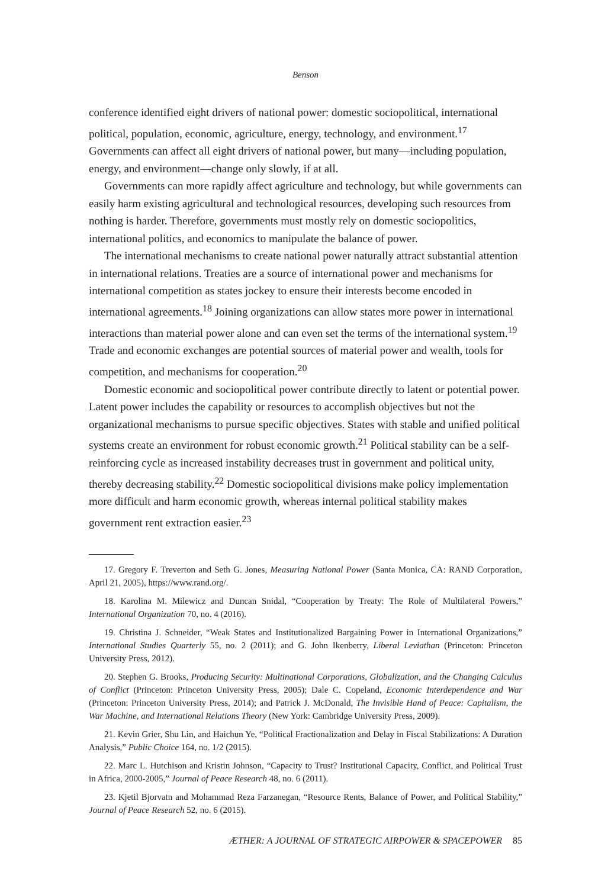Benson
conference identified eight drivers of national power: domestic sociopolitical, international political, population, economic, agriculture, energy, technology, and environment.<sup>17</sup> Governments can affect all eight drivers of national power, but many—including population, energy, and environment—change only slowly, if at all.
Governments can more rapidly affect agriculture and technology, but while governments can easily harm existing agricultural and technological resources, developing such resources from nothing is harder. Therefore, governments must mostly rely on domestic sociopolitics, international politics, and economics to manipulate the balance of power.
The international mechanisms to create national power naturally attract substantial attention in international relations. Treaties are a source of international power and mechanisms for international competition as states jockey to ensure their interests become encoded in international agreements.<sup>18</sup> Joining organizations can allow states more power in international interactions than material power alone and can even set the terms of the international system.<sup>19</sup> Trade and economic exchanges are potential sources of material power and wealth, tools for competition, and mechanisms for cooperation.<sup>20</sup>
Domestic economic and sociopolitical power contribute directly to latent or potential power. Latent power includes the capability or resources to accomplish objectives but not the organizational mechanisms to pursue specific objectives. States with stable and unified political systems create an environment for robust economic growth.<sup>21</sup> Political stability can be a self-reinforcing cycle as increased instability decreases trust in government and political unity, thereby decreasing stability.<sup>22</sup> Domestic sociopolitical divisions make policy implementation more difficult and harm economic growth, whereas internal political stability makes government rent extraction easier.<sup>23</sup>
17. Gregory F. Treverton and Seth G. Jones, Measuring National Power (Santa Monica, CA: RAND Corporation, April 21, 2005), https://www.rand.org/.
18. Karolina M. Milewicz and Duncan Snidal, “Cooperation by Treaty: The Role of Multilateral Powers,” International Organization 70, no. 4 (2016).
19. Christina J. Schneider, “Weak States and Institutionalized Bargaining Power in International Organizations,” International Studies Quarterly 55, no. 2 (2011); and G. John Ikenberry, Liberal Leviathan (Princeton: Princeton University Press, 2012).
20. Stephen G. Brooks, Producing Security: Multinational Corporations, Globalization, and the Changing Calculus of Conflict (Princeton: Princeton University Press, 2005); Dale C. Copeland, Economic Interdependence and War (Princeton: Princeton University Press, 2014); and Patrick J. McDonald, The Invisible Hand of Peace: Capitalism, the War Machine, and International Relations Theory (New York: Cambridge University Press, 2009).
21. Kevin Grier, Shu Lin, and Haichun Ye, “Political Fractionalization and Delay in Fiscal Stabilizations: A Duration Analysis,” Public Choice 164, no. 1/2 (2015).
22. Marc L. Hutchison and Kristin Johnson, “Capacity to Trust? Institutional Capacity, Conflict, and Political Trust in Africa, 2000-2005,” Journal of Peace Research 48, no. 6 (2011).
23. Kjetil Bjorvatn and Mohammad Reza Farzanegan, “Resource Rents, Balance of Power, and Political Stability,” Journal of Peace Research 52, no. 6 (2015).
ÆTHER: A JOURNAL OF STRATEGIC AIRPOWER & SPACEPOWER 85